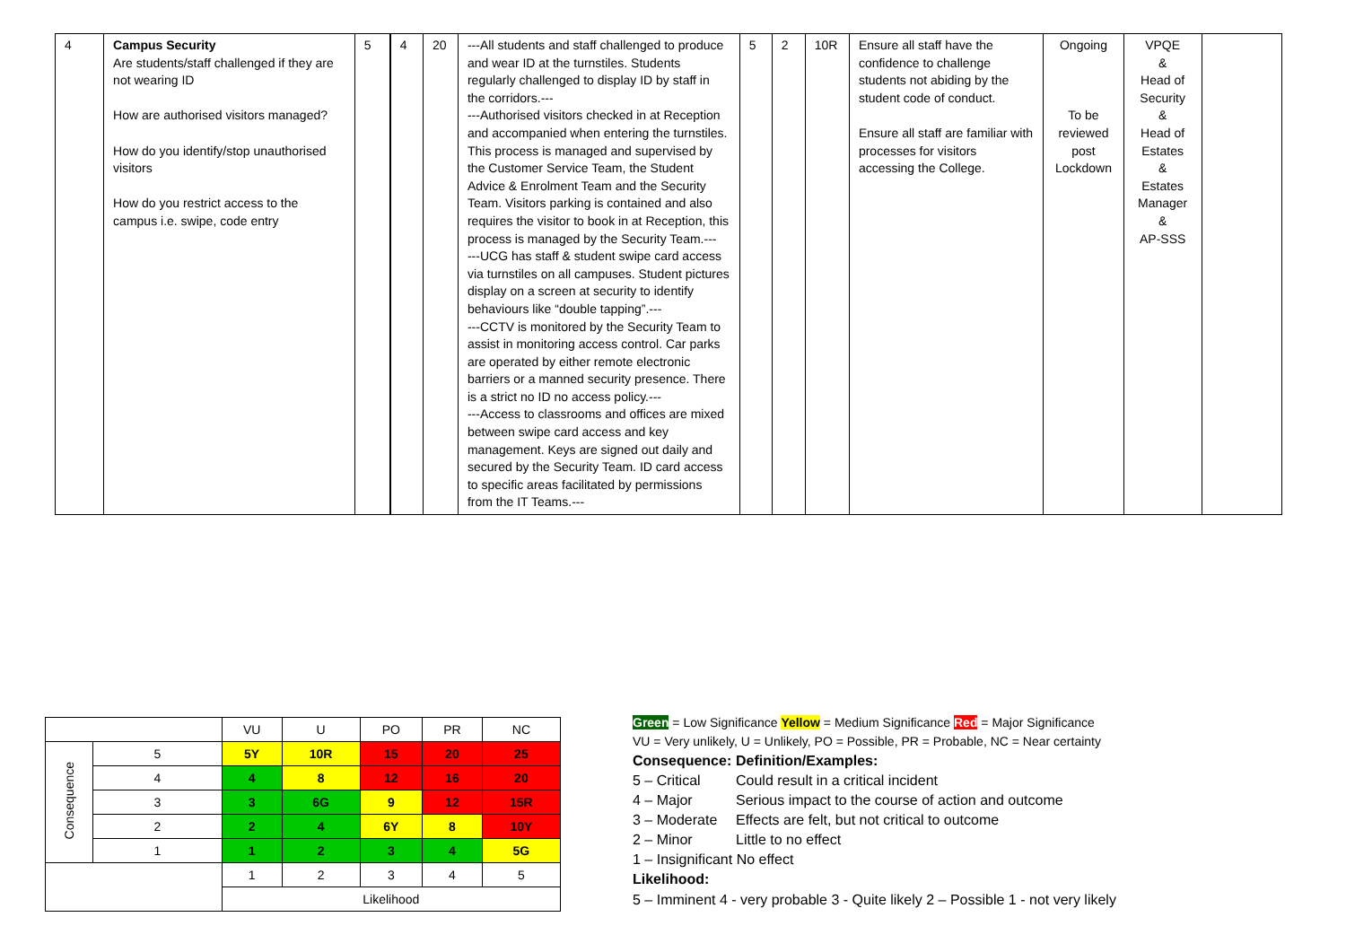| 4 | Campus Security Are students/staff challenged if they are not wearing ID How are authorised visitors managed? How do you identify/stop unauthorised visitors How do you restrict access to the campus i.e. swipe, code entry | 5 | 4 | 20 | ---All students and staff challenged to produce and wear ID at the turnstiles. Students regularly challenged to display ID by staff in the corridors.--- ---Authorised visitors checked in at Reception and accompanied when entering the turnstiles. This process is managed and supervised by the Customer Service Team, the Student Advice & Enrolment Team and the Security Team. Visitors parking is contained and also requires the visitor to book in at Reception, this process is managed by the Security Team.--- ---UCG has staff & student swipe card access via turnstiles on all campuses. Student pictures display on a screen at security to identify behaviours like “double tapping”.--- ---CCTV is monitored by the Security Team to assist in monitoring access control. Car parks are operated by either remote electronic barriers or a manned security presence. There is a strict no ID no access policy.--- ---Access to classrooms and offices are mixed between swipe card access and key management. Keys are signed out daily and secured by the Security Team. ID card access to specific areas facilitated by permissions from the IT Teams.--- | 5 | 2 | 10R | Ensure all staff have the confidence to challenge students not abiding by the student code of conduct. Ensure all staff are familiar with processes for visitors accessing the College. | Ongoing To be reviewed post Lockdown | VPQE & Head of Security & Head of Estates & Estates Manager & AP-SSS | |
| | | VU | U | PO | PR | NC |
| Consequence | 5 | 5Y | 10R | 15 | 20 | 25 |
| | 4 | 4 | 8 | 12 | 16 | 20 |
| | 3 | 3 | 6G | 9 | 12 | 15R |
| | 2 | 2 | 4 | 6Y | 8 | 10Y |
| | 1 | 1 | 2 | 3 | 4 | 5G |
| | | 1 | 2 | 3 | 4 | 5 |
| | | Likelihood | | | | |
Green = Low Significance Yellow = Medium Significance Red = Major Significance
VU = Very unlikely, U = Unlikely, PO = Possible, PR = Probable, NC = Near certainty
Consequence: Definition/Examples:
5 – Critical Could result in a critical incident
4 – Major Serious impact to the course of action and outcome
3 – Moderate Effects are felt, but not critical to outcome
2 – Minor Little to no effect
1 – Insignificant No effect
Likelihood:
5 – Imminent 4 - very probable 3 - Quite likely 2 – Possible 1 - not very likely